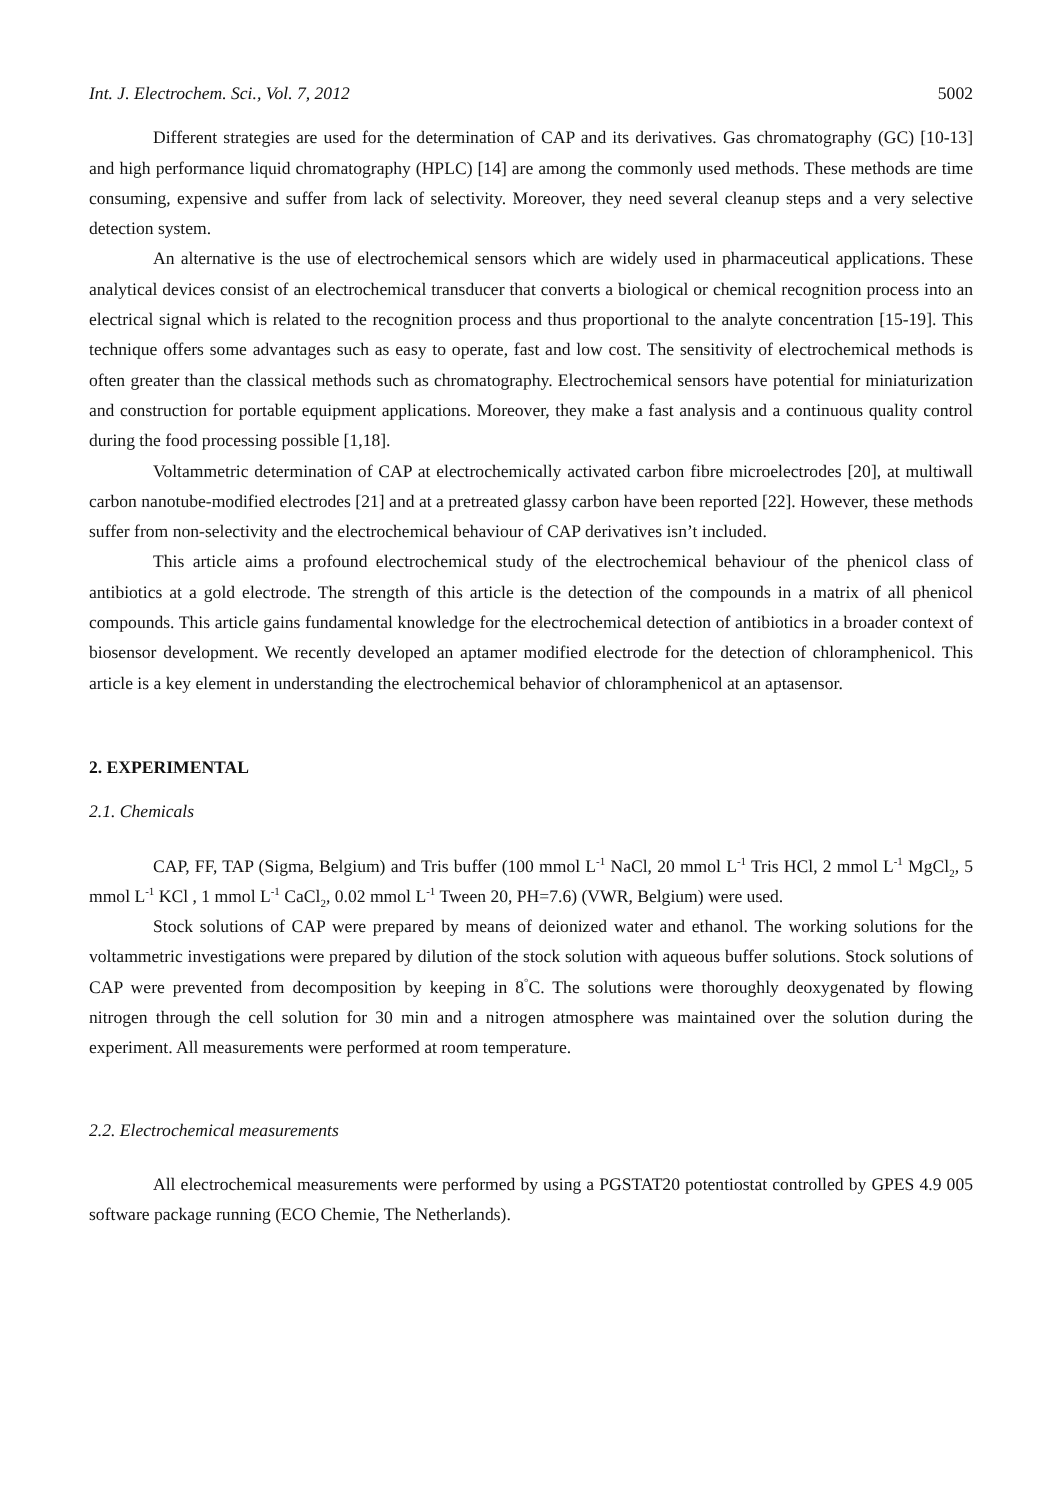Int. J. Electrochem. Sci., Vol. 7, 2012 5002
Different strategies are used for the determination of CAP and its derivatives. Gas chromatography (GC) [10-13] and high performance liquid chromatography (HPLC) [14] are among the commonly used methods. These methods are time consuming, expensive and suffer from lack of selectivity. Moreover, they need several cleanup steps and a very selective detection system.
An alternative is the use of electrochemical sensors which are widely used in pharmaceutical applications. These analytical devices consist of an electrochemical transducer that converts a biological or chemical recognition process into an electrical signal which is related to the recognition process and thus proportional to the analyte concentration [15-19]. This technique offers some advantages such as easy to operate, fast and low cost. The sensitivity of electrochemical methods is often greater than the classical methods such as chromatography. Electrochemical sensors have potential for miniaturization and construction for portable equipment applications. Moreover, they make a fast analysis and a continuous quality control during the food processing possible [1,18].
Voltammetric determination of CAP at electrochemically activated carbon fibre microelectrodes [20], at multiwall carbon nanotube-modified electrodes [21] and at a pretreated glassy carbon have been reported [22]. However, these methods suffer from non-selectivity and the electrochemical behaviour of CAP derivatives isn’t included.
This article aims a profound electrochemical study of the electrochemical behaviour of the phenicol class of antibiotics at a gold electrode. The strength of this article is the detection of the compounds in a matrix of all phenicol compounds. This article gains fundamental knowledge for the electrochemical detection of antibiotics in a broader context of biosensor development. We recently developed an aptamer modified electrode for the detection of chloramphenicol. This article is a key element in understanding the electrochemical behavior of chloramphenicol at an aptasensor.
2. EXPERIMENTAL
2.1. Chemicals
CAP, FF, TAP (Sigma, Belgium) and Tris buffer (100 mmol L<sup>-1</sup> NaCl, 20 mmol L<sup>-1</sup> Tris HCl, 2 mmol L<sup>-1</sup> MgCl<sub>2</sub>, 5 mmol L<sup>-1</sup> KCl , 1 mmol L<sup>-1</sup> CaCl<sub>2</sub>, 0.02 mmol L<sup>-1</sup> Tween 20, PH=7.6) (VWR, Belgium) were used.
Stock solutions of CAP were prepared by means of deionized water and ethanol. The working solutions for the voltammetric investigations were prepared by dilution of the stock solution with aqueous buffer solutions. Stock solutions of CAP were prevented from decomposition by keeping in 8<sup>°</sup>C. The solutions were thoroughly deoxygenated by flowing nitrogen through the cell solution for 30 min and a nitrogen atmosphere was maintained over the solution during the experiment. All measurements were performed at room temperature.
2.2. Electrochemical measurements
All electrochemical measurements were performed by using a PGSTAT20 potentiostat controlled by GPES 4.9 005 software package running (ECO Chemie, The Netherlands).